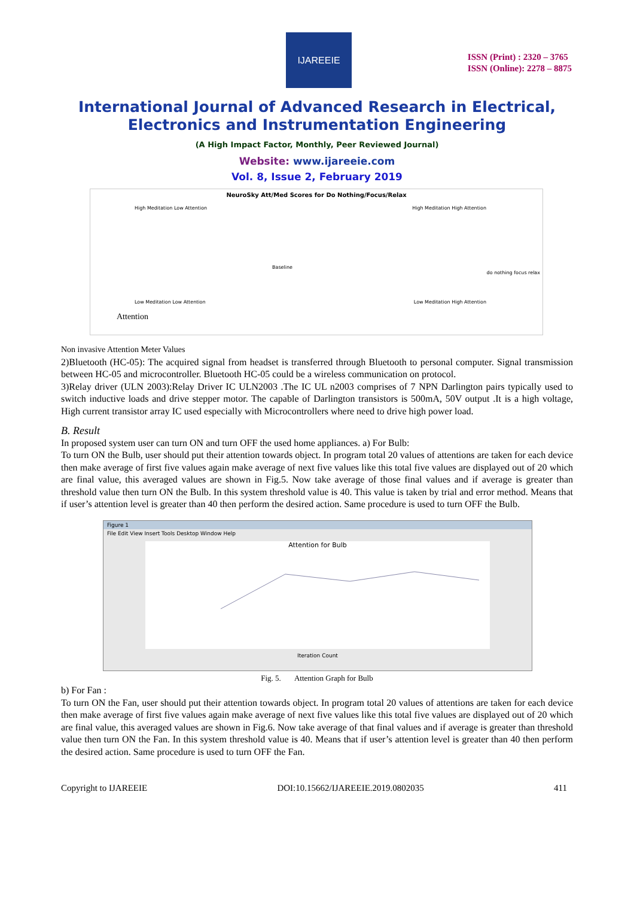IJAREEIE
ISSN (Print) : 2320 – 3765
ISSN (Online): 2278 – 8875
International Journal of Advanced Research in Electrical,
Electronics and Instrumentation Engineering
(A High Impact Factor, Monthly, Peer Reviewed Journal)
Website: www.ijareeie.com
Vol. 8, Issue 2, February 2019
NeuroSky Att/Med Scores for Do Nothing/Focus/Relax
High Meditation Low Attention High Meditation High Attention
Baseline
do nothing focus relax
Low Meditation Low Attention Low Meditation High Attention
Attention
Non invasive Attention Meter Values
2)Bluetooth (HC-05): The acquired signal from headset is transferred through Bluetooth to personal computer. Signal transmission between HC-05 and microcontroller. Bluetooth HC-05 could be a wireless communication on protocol.
3)Relay driver (ULN 2003):Relay Driver IC ULN2003 .The IC UL n2003 comprises of 7 NPN Darlington pairs typically used to switch inductive loads and drive stepper motor. The capable of Darlington transistors is 500mA, 50V output .It is a high voltage, High current transistor array IC used especially with Microcontrollers where need to drive high power load.
B. Result
In proposed system user can turn ON and turn OFF the used home appliances. a) For Bulb:
To turn ON the Bulb, user should put their attention towards object. In program total 20 values of attentions are taken for each device then make average of first five values again make average of next five values like this total five values are displayed out of 20 which are final value, this averaged values are shown in Fig.5. Now take average of those final values and if average is greater than threshold value then turn ON the Bulb. In this system threshold value is 40. This value is taken by trial and error method. Means that if user’s attention level is greater than 40 then perform the desired action. Same procedure is used to turn OFF the Bulb.
Figure 1
File Edit View Insert Tools Desktop Window Help
Attention for Bulb
Iteration Count
Fig. 5. Attention Graph for Bulb
b) For Fan :
To turn ON the Fan, user should put their attention towards object. In program total 20 values of attentions are taken for each device then make average of first five values again make average of next five values like this total five values are displayed out of 20 which are final value, this averaged values are shown in Fig.6. Now take average of that final values and if average is greater than threshold value then turn ON the Fan. In this system threshold value is 40. Means that if user’s attention level is greater than 40 then perform the desired action. Same procedure is used to turn OFF the Fan.
Copyright to IJAREEIE DOI:10.15662/IJAREEIE.2019.0802035 411